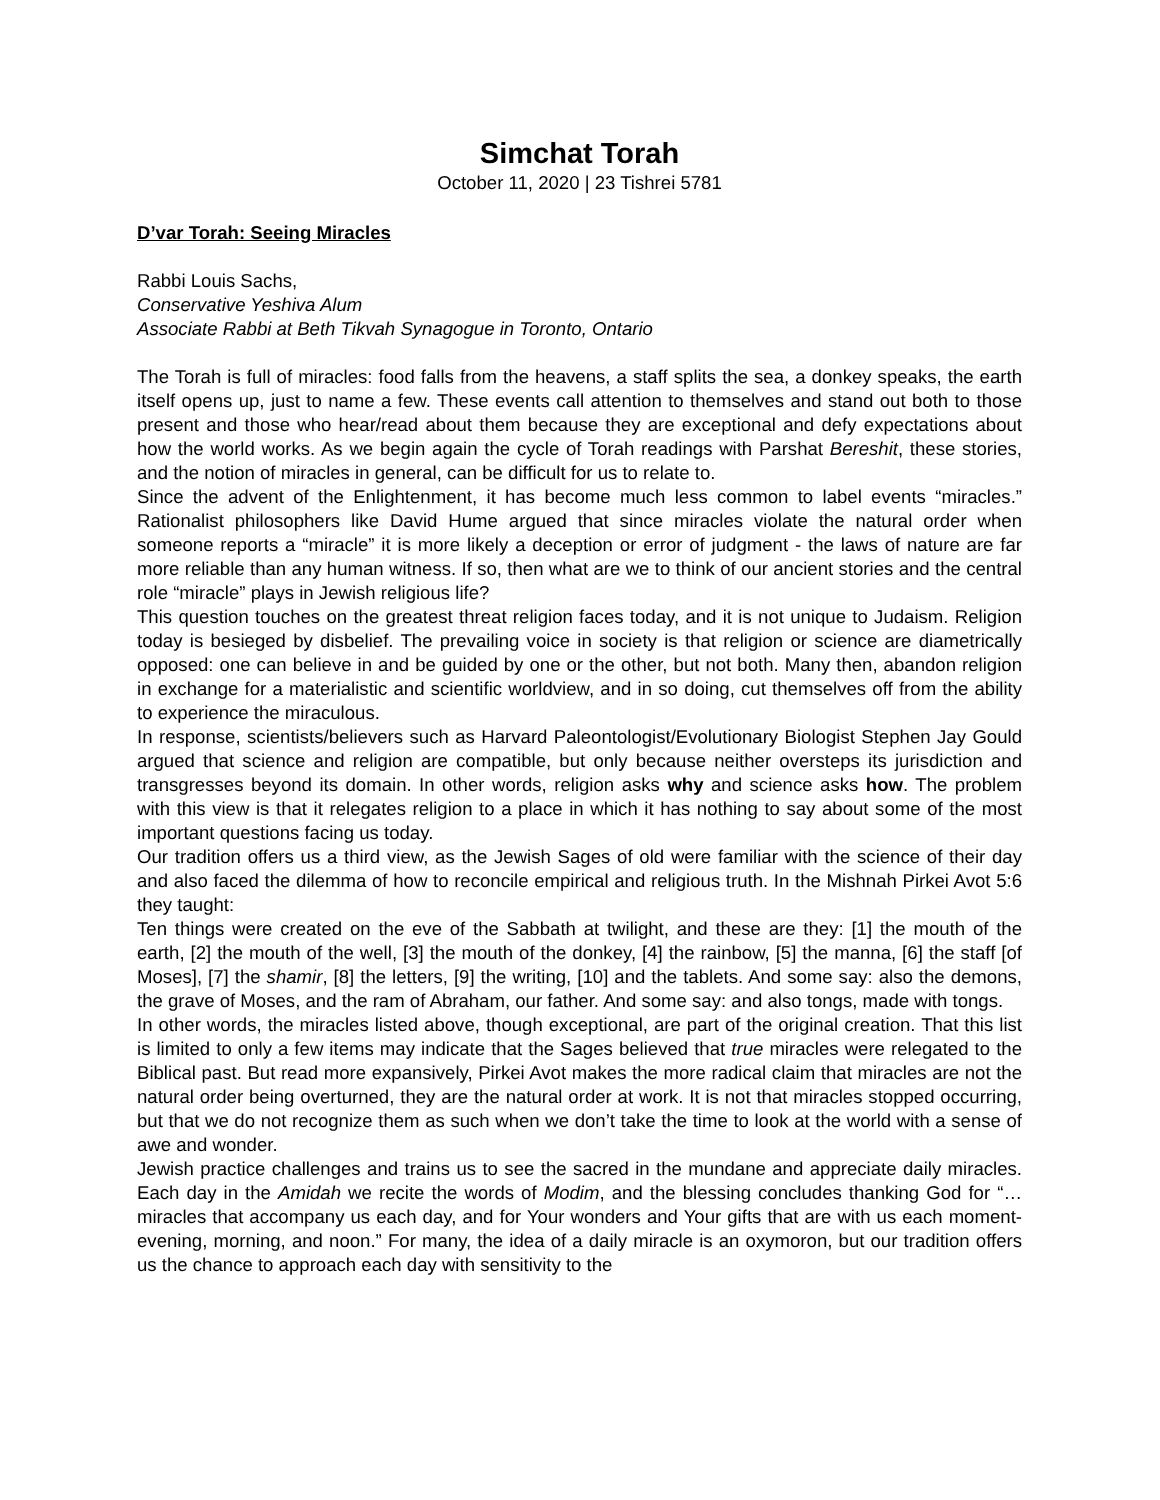Simchat Torah
October 11, 2020 | 23 Tishrei 5781
D’var Torah: Seeing Miracles
Rabbi Louis Sachs,
Conservative Yeshiva Alum
Associate Rabbi at Beth Tikvah Synagogue in Toronto, Ontario
The Torah is full of miracles: food falls from the heavens, a staff splits the sea, a donkey speaks, the earth itself opens up, just to name a few. These events call attention to themselves and stand out both to those present and those who hear/read about them because they are exceptional and defy expectations about how the world works. As we begin again the cycle of Torah readings with Parshat Bereshit, these stories, and the notion of miracles in general, can be difficult for us to relate to.
Since the advent of the Enlightenment, it has become much less common to label events “miracles.” Rationalist philosophers like David Hume argued that since miracles violate the natural order when someone reports a “miracle” it is more likely a deception or error of judgment - the laws of nature are far more reliable than any human witness. If so, then what are we to think of our ancient stories and the central role “miracle” plays in Jewish religious life?
This question touches on the greatest threat religion faces today, and it is not unique to Judaism. Religion today is besieged by disbelief. The prevailing voice in society is that religion or science are diametrically opposed: one can believe in and be guided by one or the other, but not both. Many then, abandon religion in exchange for a materialistic and scientific worldview, and in so doing, cut themselves off from the ability to experience the miraculous.
In response, scientists/believers such as Harvard Paleontologist/Evolutionary Biologist Stephen Jay Gould argued that science and religion are compatible, but only because neither oversteps its jurisdiction and transgresses beyond its domain. In other words, religion asks why and science asks how. The problem with this view is that it relegates religion to a place in which it has nothing to say about some of the most important questions facing us today.
Our tradition offers us a third view, as the Jewish Sages of old were familiar with the science of their day and also faced the dilemma of how to reconcile empirical and religious truth. In the Mishnah Pirkei Avot 5:6 they taught:
Ten things were created on the eve of the Sabbath at twilight, and these are they: [1] the mouth of the earth, [2] the mouth of the well, [3] the mouth of the donkey, [4] the rainbow, [5] the manna, [6] the staff [of Moses], [7] the shamir, [8] the letters, [9] the writing, [10] and the tablets. And some say: also the demons, the grave of Moses, and the ram of Abraham, our father. And some say: and also tongs, made with tongs.
In other words, the miracles listed above, though exceptional, are part of the original creation. That this list is limited to only a few items may indicate that the Sages believed that true miracles were relegated to the Biblical past. But read more expansively, Pirkei Avot makes the more radical claim that miracles are not the natural order being overturned, they are the natural order at work. It is not that miracles stopped occurring, but that we do not recognize them as such when we don’t take the time to look at the world with a sense of awe and wonder.
Jewish practice challenges and trains us to see the sacred in the mundane and appreciate daily miracles. Each day in the Amidah we recite the words of Modim, and the blessing concludes thanking God for “…miracles that accompany us each day, and for Your wonders and Your gifts that are with us each moment- evening, morning, and noon.” For many, the idea of a daily miracle is an oxymoron, but our tradition offers us the chance to approach each day with sensitivity to the